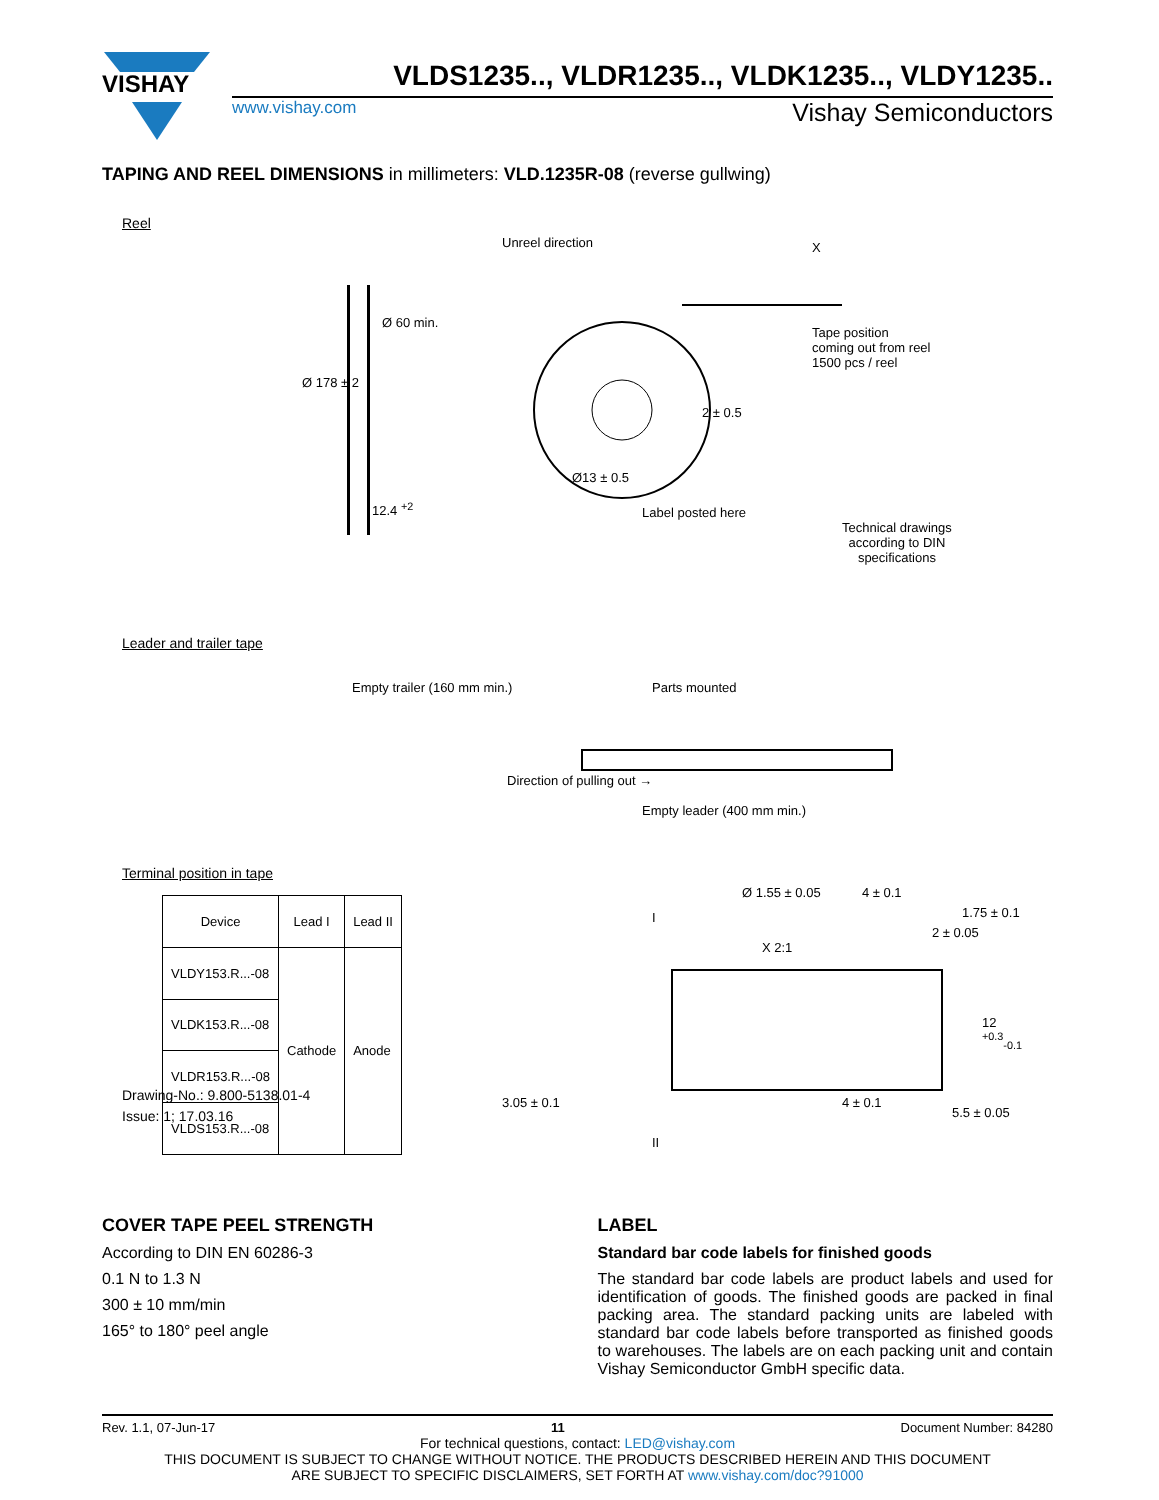VISHAY
VLDS1235.., VLDR1235.., VLDK1235.., VLDY1235..
www.vishay.com Vishay Semiconductors
TAPING AND REEL DIMENSIONS in millimeters: VLD.1235R-08 (reverse gullwing)
Reel
Unreel direction X
Ø 178 ± 2
Ø 60 min.
12.4 <sup>+2</sup>
Ø13 ± 0.5
2 ± 0.5
Tape position
coming out from reel
1500 pcs / reel
Label posted here
Technical drawings
according to DIN
specifications
Leader and trailer tape
Empty trailer (160 mm min.) Parts mounted
Direction of pulling out →
Empty leader (400 mm min.)
Terminal position in tape
| Device | Lead I | Lead II |
| --- | --- | --- |
| VLDY153.R...-08 | Cathode | Anode |
| VLDK153.R...-08 | | |
| VLDR153.R...-08 | | |
| VLDS153.R...-08 | | |
Ø 1.55 ± 0.05 4 ± 0.1
2 ± 0.05
X 2:1
I
II
1.75 ± 0.1
12 <sup>+0.3</sup><sub>-0.1</sub>
5.5 ± 0.05
4 ± 0.1
3.05 ± 0.1
Drawing-No.: 9.800-5138.01-4
Issue: 1; 17.03.16
COVER TAPE PEEL STRENGTH
According to DIN EN 60286-3
0.1 N to 1.3 N
300 ± 10 mm/min
165° to 180° peel angle
LABEL
Standard bar code labels for finished goods
The standard bar code labels are product labels and used for identification of goods. The finished goods are packed in final packing area. The standard packing units are labeled with standard bar code labels before transported as finished goods to warehouses. The labels are on each packing unit and contain Vishay Semiconductor GmbH specific data.
Rev. 1.1, 07-Jun-17 11 Document Number: 84280
For technical questions, contact: LED@vishay.com
THIS DOCUMENT IS SUBJECT TO CHANGE WITHOUT NOTICE. THE PRODUCTS DESCRIBED HEREIN AND THIS DOCUMENT
ARE SUBJECT TO SPECIFIC DISCLAIMERS, SET FORTH AT www.vishay.com/doc?91000